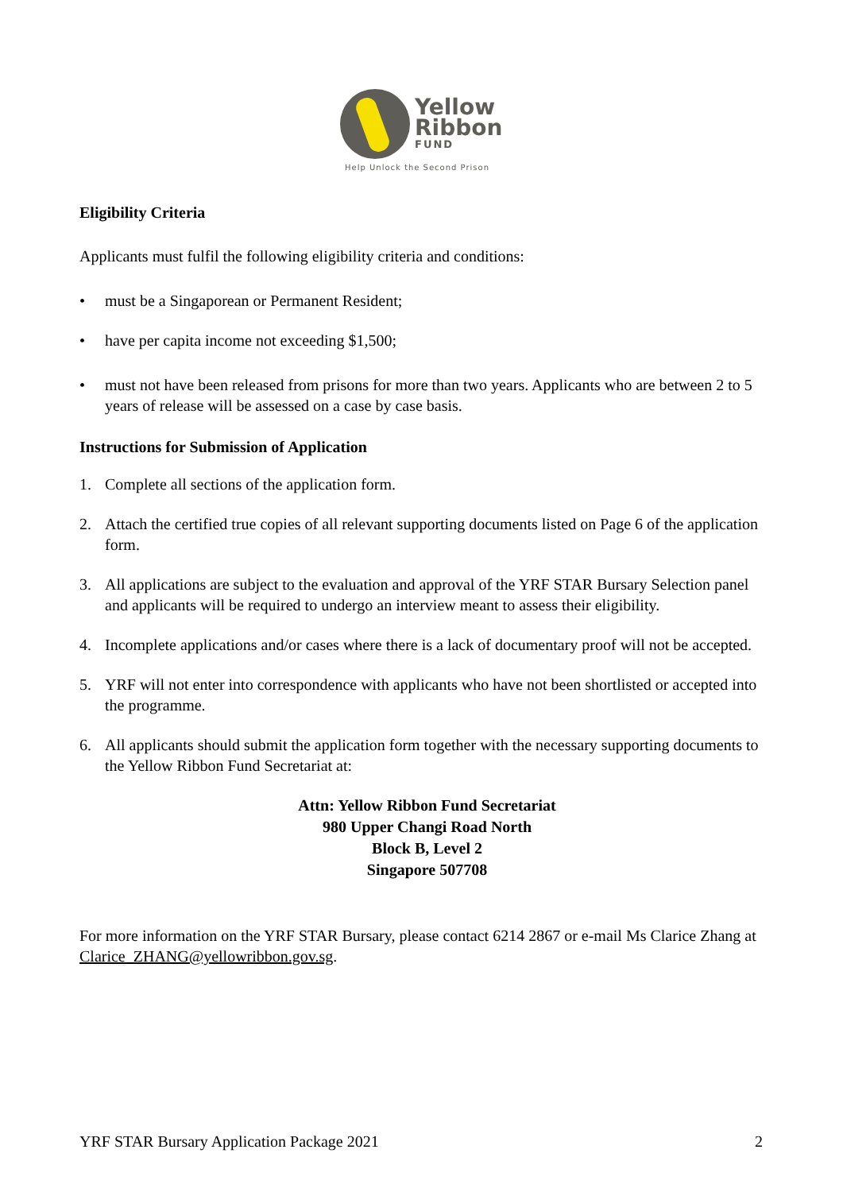Yellow
Ribbon
FUND
Help Unlock the Second Prison
Eligibility Criteria
Applicants must fulfil the following eligibility criteria and conditions:
• must be a Singaporean or Permanent Resident;
• have per capita income not exceeding $1,500;
• must not have been released from prisons for more than two years. Applicants who are between 2 to 5 years of release will be assessed on a case by case basis.
Instructions for Submission of Application
1. Complete all sections of the application form.
2. Attach the certified true copies of all relevant supporting documents listed on Page 6 of the application form.
3. All applications are subject to the evaluation and approval of the YRF STAR Bursary Selection panel and applicants will be required to undergo an interview meant to assess their eligibility.
4. Incomplete applications and/or cases where there is a lack of documentary proof will not be accepted.
5. YRF will not enter into correspondence with applicants who have not been shortlisted or accepted into the programme.
6. All applicants should submit the application form together with the necessary supporting documents to the Yellow Ribbon Fund Secretariat at:
Attn: Yellow Ribbon Fund Secretariat
980 Upper Changi Road North
Block B, Level 2
Singapore 507708
For more information on the YRF STAR Bursary, please contact 6214 2867 or e-mail Ms Clarice Zhang at Clarice_ZHANG@yellowribbon.gov.sg.
YRF STAR Bursary Application Package 2021 2